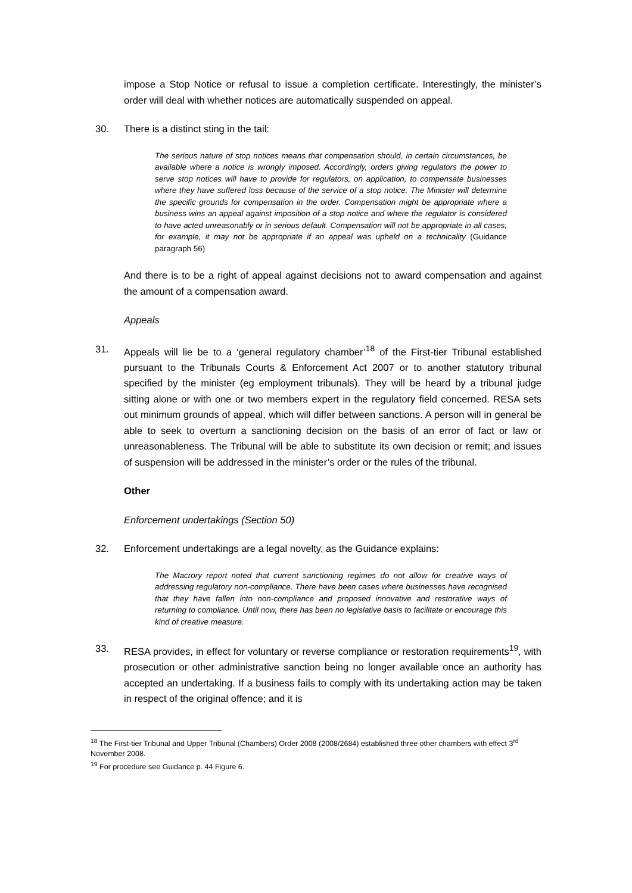impose a Stop Notice or refusal to issue a completion certificate. Interestingly, the minister’s order will deal with whether notices are automatically suspended on appeal.
30. There is a distinct sting in the tail:
The serious nature of stop notices means that compensation should, in certain circumstances, be available where a notice is wrongly imposed. Accordingly, orders giving regulators the power to serve stop notices will have to provide for regulators, on application, to compensate businesses where they have suffered loss because of the service of a stop notice. The Minister will determine the specific grounds for compensation in the order. Compensation might be appropriate where a business wins an appeal against imposition of a stop notice and where the regulator is considered to have acted unreasonably or in serious default. Compensation will not be appropriate in all cases, for example, it may not be appropriate if an appeal was upheld on a technicality (Guidance paragraph 56)
And there is to be a right of appeal against decisions not to award compensation and against the amount of a compensation award.
Appeals
31. Appeals will lie be to a ‘general regulatory chamber’<sup>18</sup> of the First-tier Tribunal established pursuant to the Tribunals Courts & Enforcement Act 2007 or to another statutory tribunal specified by the minister (eg employment tribunals). They will be heard by a tribunal judge sitting alone or with one or two members expert in the regulatory field concerned. RESA sets out minimum grounds of appeal, which will differ between sanctions. A person will in general be able to seek to overturn a sanctioning decision on the basis of an error of fact or law or unreasonableness. The Tribunal will be able to substitute its own decision or remit; and issues of suspension will be addressed in the minister’s order or the rules of the tribunal.
Other
Enforcement undertakings (Section 50)
32. Enforcement undertakings are a legal novelty, as the Guidance explains:
The Macrory report noted that current sanctioning regimes do not allow for creative ways of addressing regulatory non-compliance. There have been cases where businesses have recognised that they have fallen into non-compliance and proposed innovative and restorative ways of returning to compliance. Until now, there has been no legislative basis to facilitate or encourage this kind of creative measure.
33. RESA provides, in effect for voluntary or reverse compliance or restoration requirements<sup>19</sup>, with prosecution or other administrative sanction being no longer available once an authority has accepted an undertaking. If a business fails to comply with its undertaking action may be taken in respect of the original offence; and it is
<sup>18</sup> The First-tier Tribunal and Upper Tribunal (Chambers) Order 2008 (2008/2684) established three other chambers with effect 3<sup>rd</sup> November 2008.
<sup>19</sup> For procedure see Guidance p. 44 Figure 6.